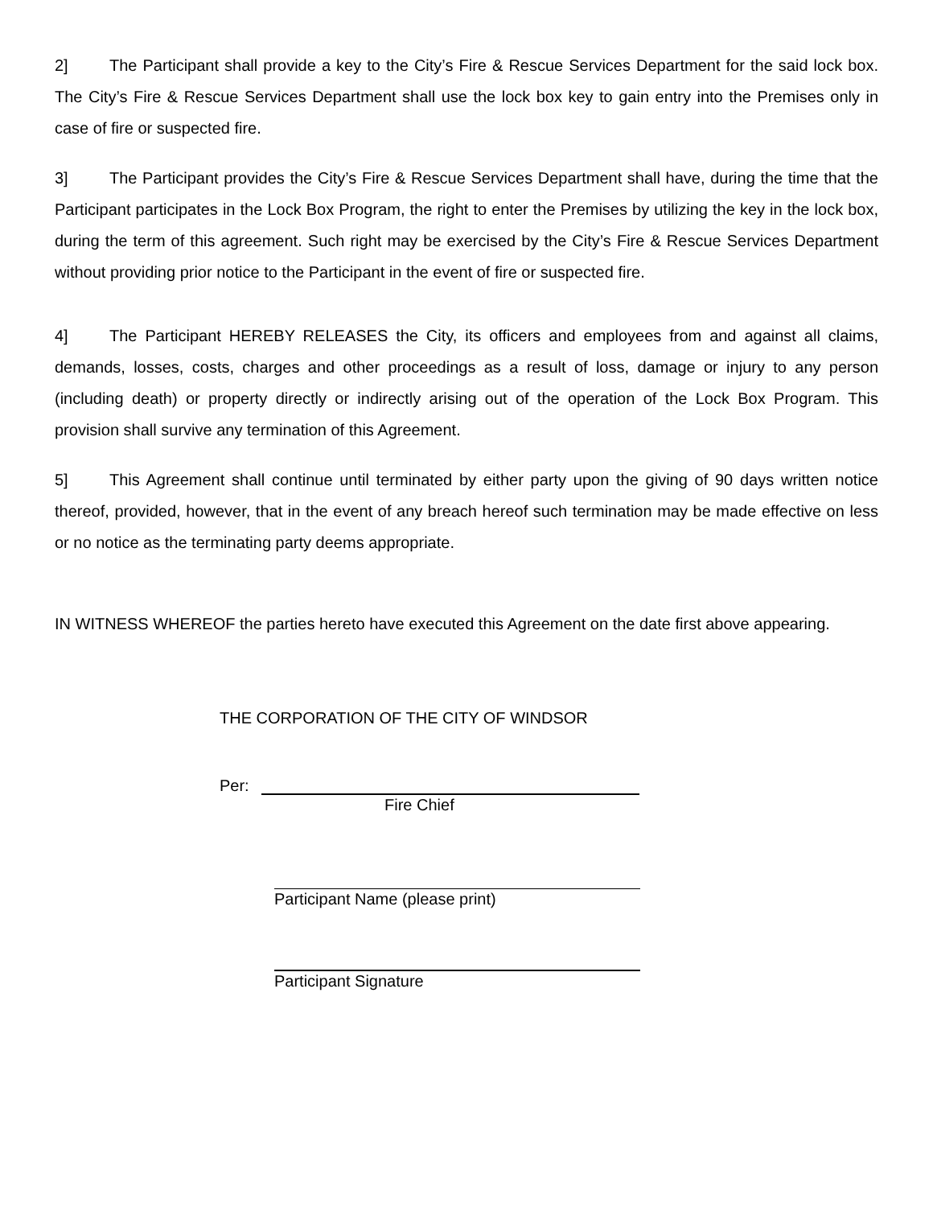2] The Participant shall provide a key to the City’s Fire & Rescue Services Department for the said lock box. The City’s Fire & Rescue Services Department shall use the lock box key to gain entry into the Premises only in case of fire or suspected fire.
3] The Participant provides the City’s Fire & Rescue Services Department shall have, during the time that the Participant participates in the Lock Box Program, the right to enter the Premises by utilizing the key in the lock box, during the term of this agreement. Such right may be exercised by the City’s Fire & Rescue Services Department without providing prior notice to the Participant in the event of fire or suspected fire.
4] The Participant HEREBY RELEASES the City, its officers and employees from and against all claims, demands, losses, costs, charges and other proceedings as a result of loss, damage or injury to any person (including death) or property directly or indirectly arising out of the operation of the Lock Box Program. This provision shall survive any termination of this Agreement.
5] This Agreement shall continue until terminated by either party upon the giving of 90 days written notice thereof, provided, however, that in the event of any breach hereof such termination may be made effective on less or no notice as the terminating party deems appropriate.
IN WITNESS WHEREOF the parties hereto have executed this Agreement on the date first above appearing.
THE CORPORATION OF THE CITY OF WINDSOR
Per:
Fire Chief
Participant Name (please print)
Participant Signature